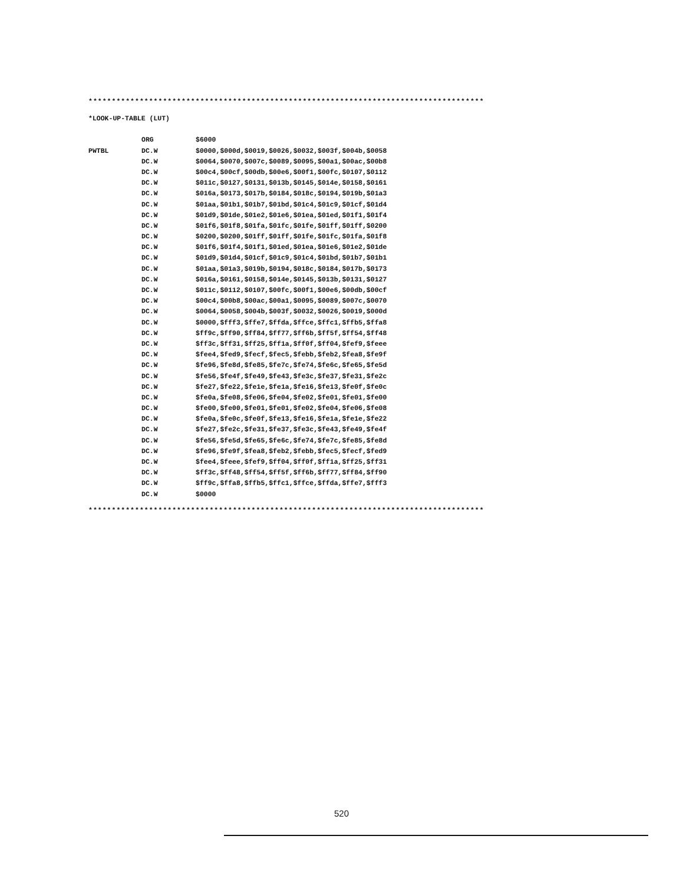*************************************************************************************
*************************************************************************************
*LOOK-UP-TABLE (LUT)
ORG $6000
PWTBL DC.W $0000,$000d,$0019,$0026,$0032,$003f,$004b,$0058
DC.W $0064,$0070,$007c,$0089,$0095,$00a1,$00ac,$00b8
DC.W $00c4,$00cf,$00db,$00e6,$00f1,$00fc,$0107,$0112
DC.W $011c,$0127,$0131,$013b,$0145,$014e,$0158,$0161
DC.W $016a,$0173,$017b,$0184,$018c,$0194,$019b,$01a3
DC.W $01aa,$01b1,$01b7,$01bd,$01c4,$01c9,$01cf,$01d4
DC.W $01d9,$01de,$01e2,$01e6,$01ea,$01ed,$01f1,$01f4
DC.W $01f6,$01f8,$01fa,$01fc,$01fe,$01ff,$01ff,$0200
DC.W $0200,$0200,$01ff,$01ff,$01fe,$01fc,$01fa,$01f8
DC.W $01f6,$01f4,$01f1,$01ed,$01ea,$01e6,$01e2,$01de
DC.W $01d9,$01d4,$01cf,$01c9,$01c4,$01bd,$01b7,$01b1
DC.W $01aa,$01a3,$019b,$0194,$018c,$0184,$017b,$0173
DC.W $016a,$0161,$0158,$014e,$0145,$013b,$0131,$0127
DC.W $011c,$0112,$0107,$00fc,$00f1,$00e6,$00db,$00cf
DC.W $00c4,$00b8,$00ac,$00a1,$0095,$0089,$007c,$0070
DC.W $0064,$0058,$004b,$003f,$0032,$0026,$0019,$000d
DC.W $0000,$fff3,$ffe7,$ffda,$ffce,$ffc1,$ffb5,$ffa8
DC.W $ff9c,$ff90,$ff84,$ff77,$ff6b,$ff5f,$ff54,$ff48
DC.W $ff3c,$ff31,$ff25,$ff1a,$ff0f,$ff04,$fef9,$feee
DC.W $fee4,$fed9,$fecf,$fec5,$febb,$feb2,$fea8,$fe9f
DC.W $fe96,$fe8d,$fe85,$fe7c,$fe74,$fe6c,$fe65,$fe5d
DC.W $fe56,$fe4f,$fe49,$fe43,$fe3c,$fe37,$fe31,$fe2c
DC.W $fe27,$fe22,$fe1e,$fe1a,$fe16,$fe13,$fe0f,$fe0c
DC.W $fe0a,$fe08,$fe06,$fe04,$fe02,$fe01,$fe01,$fe00
DC.W $fe00,$fe00,$fe01,$fe01,$fe02,$fe04,$fe06,$fe08
DC.W $fe0a,$fe0c,$fe0f,$fe13,$fe16,$fe1a,$fe1e,$fe22
DC.W $fe27,$fe2c,$fe31,$fe37,$fe3c,$fe43,$fe49,$fe4f
DC.W $fe56,$fe5d,$fe65,$fe6c,$fe74,$fe7c,$fe85,$fe8d
DC.W $fe96,$fe9f,$fea8,$feb2,$febb,$fec5,$fecf,$fed9
DC.W $fee4,$feee,$fef9,$ff04,$ff0f,$ff1a,$ff25,$ff31
DC.W $ff3c,$ff48,$ff54,$ff5f,$ff6b,$ff77,$ff84,$ff90
DC.W $ff9c,$ffa8,$ffb5,$ffc1,$ffce,$ffda,$ffe7,$fff3
DC.W $0000
520